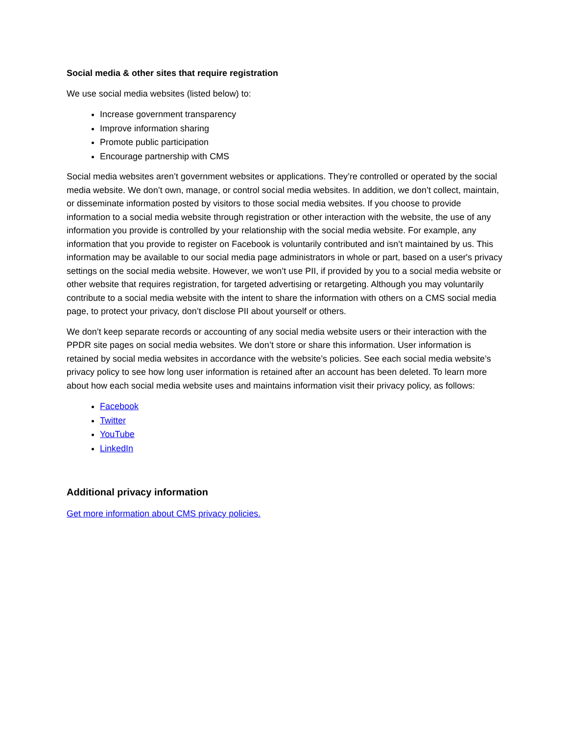Social media & other sites that require registration
We use social media websites (listed below) to:
Increase government transparency
Improve information sharing
Promote public participation
Encourage partnership with CMS
Social media websites aren’t government websites or applications. They’re controlled or operated by the social media website. We don’t own, manage, or control social media websites. In addition, we don’t collect, maintain, or disseminate information posted by visitors to those social media websites. If you choose to provide information to a social media website through registration or other interaction with the website, the use of any information you provide is controlled by your relationship with the social media website. For example, any information that you provide to register on Facebook is voluntarily contributed and isn’t maintained by us. This information may be available to our social media page administrators in whole or part, based on a user's privacy settings on the social media website. However, we won’t use PII, if provided by you to a social media website or other website that requires registration, for targeted advertising or retargeting. Although you may voluntarily contribute to a social media website with the intent to share the information with others on a CMS social media page, to protect your privacy, don’t disclose PII about yourself or others.
We don’t keep separate records or accounting of any social media website users or their interaction with the PPDR site pages on social media websites. We don’t store or share this information. User information is retained by social media websites in accordance with the website’s policies. See each social media website’s privacy policy to see how long user information is retained after an account has been deleted. To learn more about how each social media website uses and maintains information visit their privacy policy, as follows:
Facebook
Twitter
YouTube
LinkedIn
Additional privacy information
Get more information about CMS privacy policies.